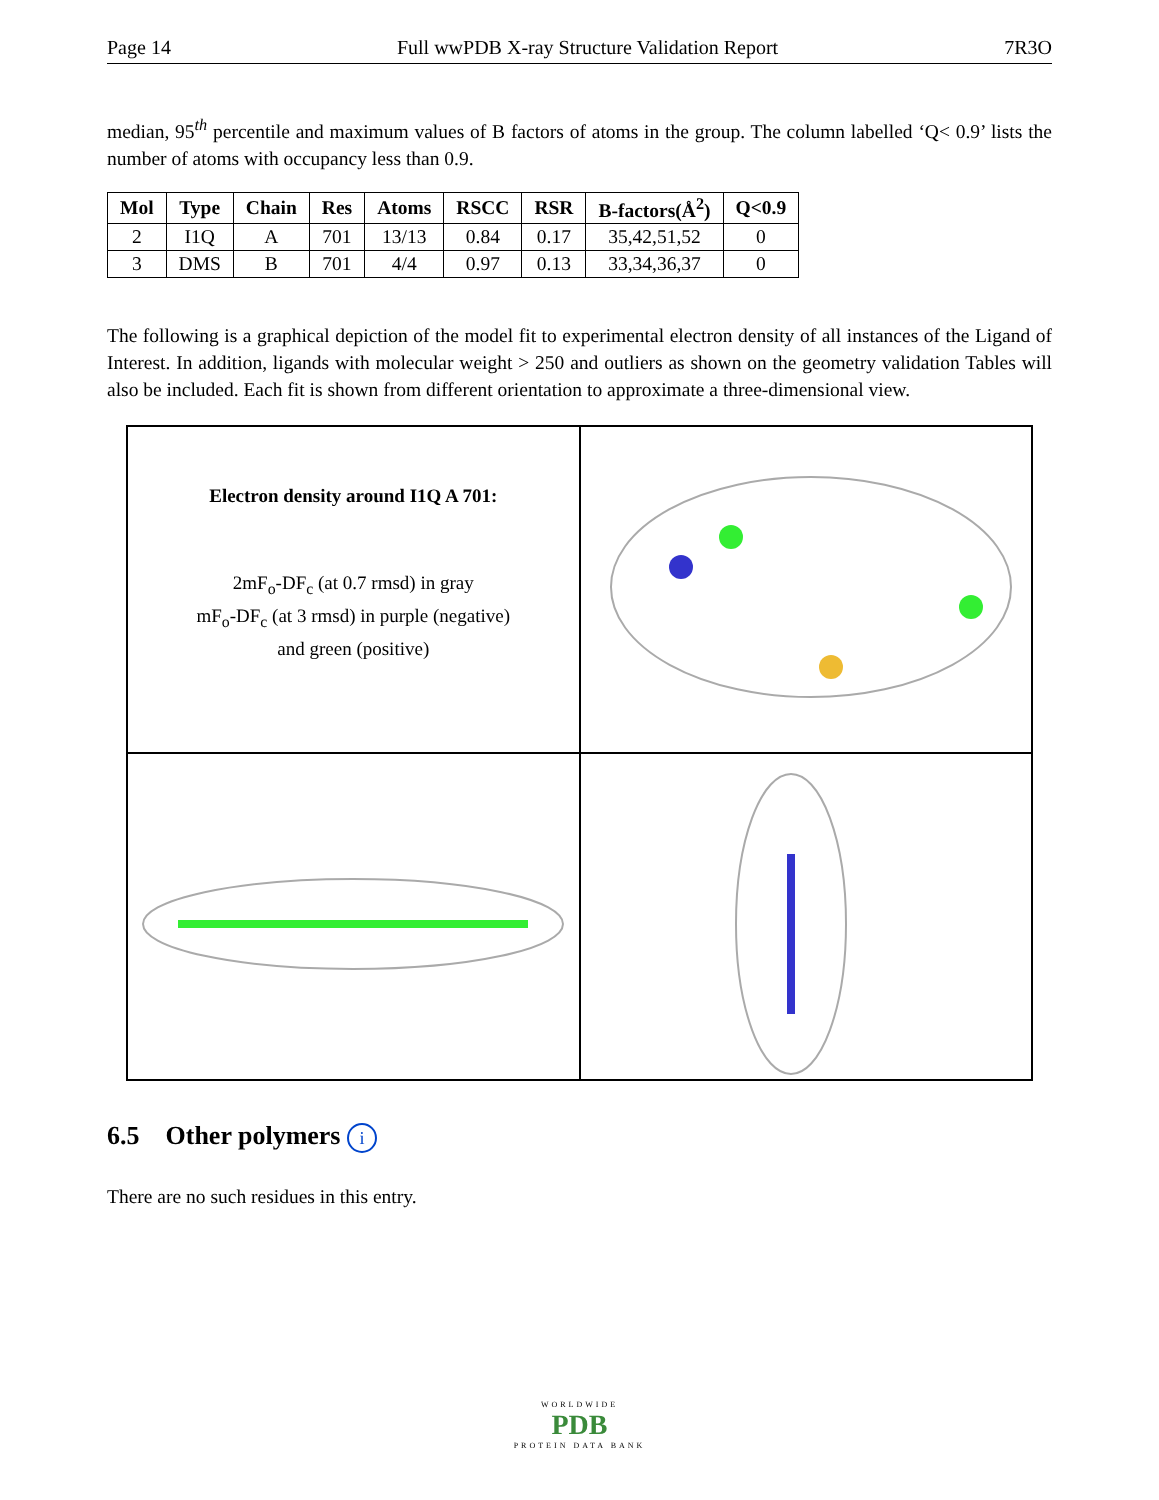Page 14 Full wwPDB X-ray Structure Validation Report 7R3O
median, 95<sup>th</sup> percentile and maximum values of B factors of atoms in the group. The column labelled ‘Q< 0.9’ lists the number of atoms with occupancy less than 0.9.
| Mol | Type | Chain | Res | Atoms | RSCC | RSR | B-factors(Å<sup>2</sup>) | Q<0.9 |
| --- | --- | --- | --- | --- | --- | --- | --- | --- |
| 2 | I1Q | A | 701 | 13/13 | 0.84 | 0.17 | 35,42,51,52 | 0 |
| 3 | DMS | B | 701 | 4/4 | 0.97 | 0.13 | 33,34,36,37 | 0 |
The following is a graphical depiction of the model fit to experimental electron density of all instances of the Ligand of Interest. In addition, ligands with molecular weight > 250 and outliers as shown on the geometry validation Tables will also be included. Each fit is shown from different orientation to approximate a three-dimensional view.
Electron density around I1Q A 701:
2mF<sub>o</sub>-DF<sub>c</sub> (at 0.7 rmsd) in gray
mF<sub>o</sub>-DF<sub>c</sub> (at 3 rmsd) in purple (negative)
and green (positive)
6.5 Other polymers i
There are no such residues in this entry.
WORLDWIDE
PDB
PROTEIN DATA BANK